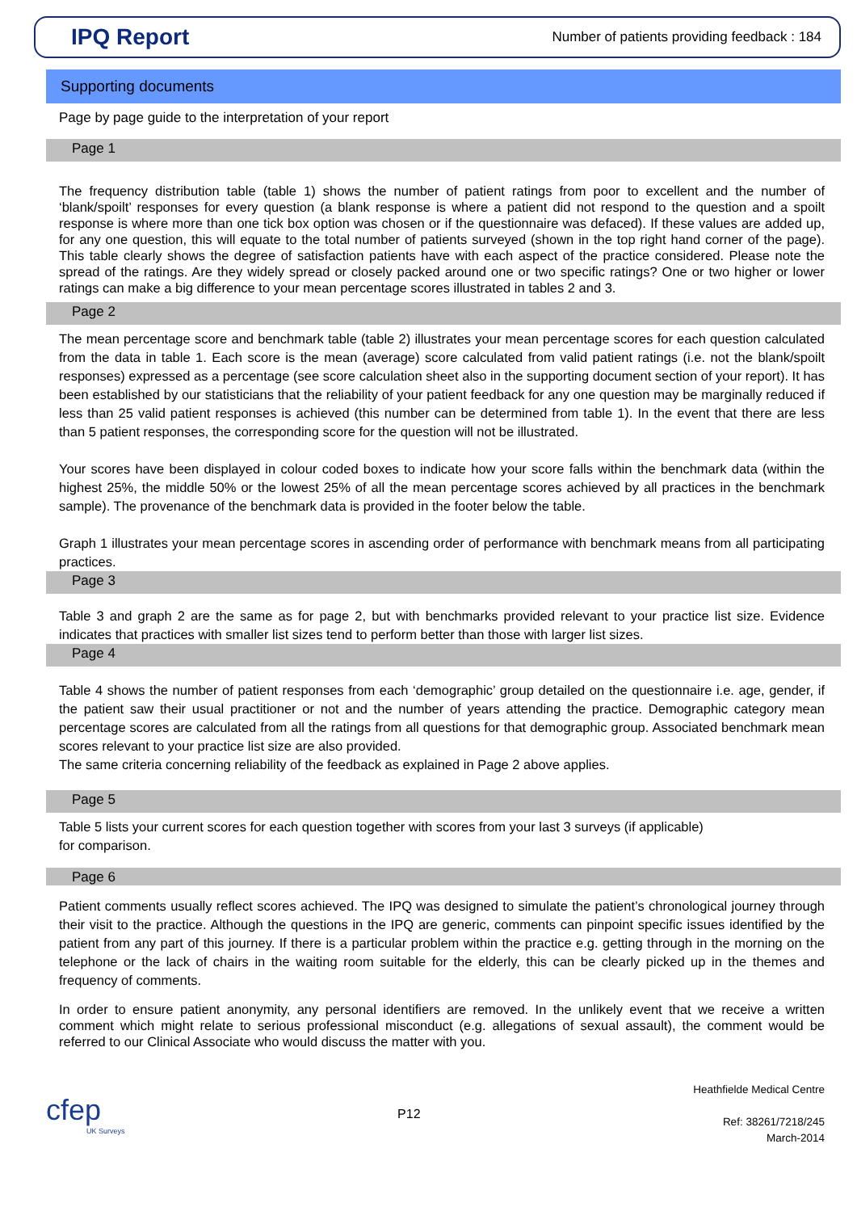IPQ Report
Number of patients providing feedback : 184
Supporting documents
Page by page guide to the interpretation of your report
Page 1
The frequency distribution table (table 1) shows the number of patient ratings from poor to excellent and the number of ‘blank/spoilt’ responses for every question (a blank response is where a patient did not respond to the question and a spoilt response is where more than one tick box option was chosen or if the questionnaire was defaced). If these values are added up, for any one question, this will equate to the total number of patients surveyed (shown in the top right hand corner of the page). This table clearly shows the degree of satisfaction patients have with each aspect of the practice considered. Please note the spread of the ratings. Are they widely spread or closely packed around one or two specific ratings? One or two higher or lower ratings can make a big difference to your mean percentage scores illustrated in tables 2 and 3.
Page 2
The mean percentage score and benchmark table (table 2) illustrates your mean percentage scores for each question calculated from the data in table 1. Each score is the mean (average) score calculated from valid patient ratings (i.e. not the blank/spoilt responses) expressed as a percentage (see score calculation sheet also in the supporting document section of your report). It has been established by our statisticians that the reliability of your patient feedback for any one question may be marginally reduced if less than 25 valid patient responses is achieved (this number can be determined from table 1). In the event that there are less than 5 patient responses, the corresponding score for the question will not be illustrated.
Your scores have been displayed in colour coded boxes to indicate how your score falls within the benchmark data (within the highest 25%, the middle 50% or the lowest 25% of all the mean percentage scores achieved by all practices in the benchmark sample). The provenance of the benchmark data is provided in the footer below the table.
Graph 1 illustrates your mean percentage scores in ascending order of performance with benchmark means from all participating practices.
Page 3
Table 3 and graph 2 are the same as for page 2, but with benchmarks provided relevant to your practice list size. Evidence indicates that practices with smaller list sizes tend to perform better than those with larger list sizes.
Page 4
Table 4 shows the number of patient responses from each ‘demographic’ group detailed on the questionnaire i.e. age, gender, if the patient saw their usual practitioner or not and the number of years attending the practice. Demographic category mean percentage scores are calculated from all the ratings from all questions for that demographic group. Associated benchmark mean scores relevant to your practice list size are also provided.
The same criteria concerning reliability of the feedback as explained in Page 2 above applies.
Page 5
Table 5 lists your current scores for each question together with scores from your last 3 surveys (if applicable)
for comparison.
Page 6
Patient comments usually reflect scores achieved. The IPQ was designed to simulate the patient’s chronological journey through their visit to the practice. Although the questions in the IPQ are generic, comments can pinpoint specific issues identified by the patient from any part of this journey. If there is a particular problem within the practice e.g. getting through in the morning on the telephone or the lack of chairs in the waiting room suitable for the elderly, this can be clearly picked up in the themes and frequency of comments.
In order to ensure patient anonymity, any personal identifiers are removed. In the unlikely event that we receive a written comment which might relate to serious professional misconduct (e.g. allegations of sexual assault), the comment would be referred to our Clinical Associate who would discuss the matter with you.
cfep
UK Surveys
P12
Heathfielde Medical Centre
Ref: 38261/7218/245
March-2014